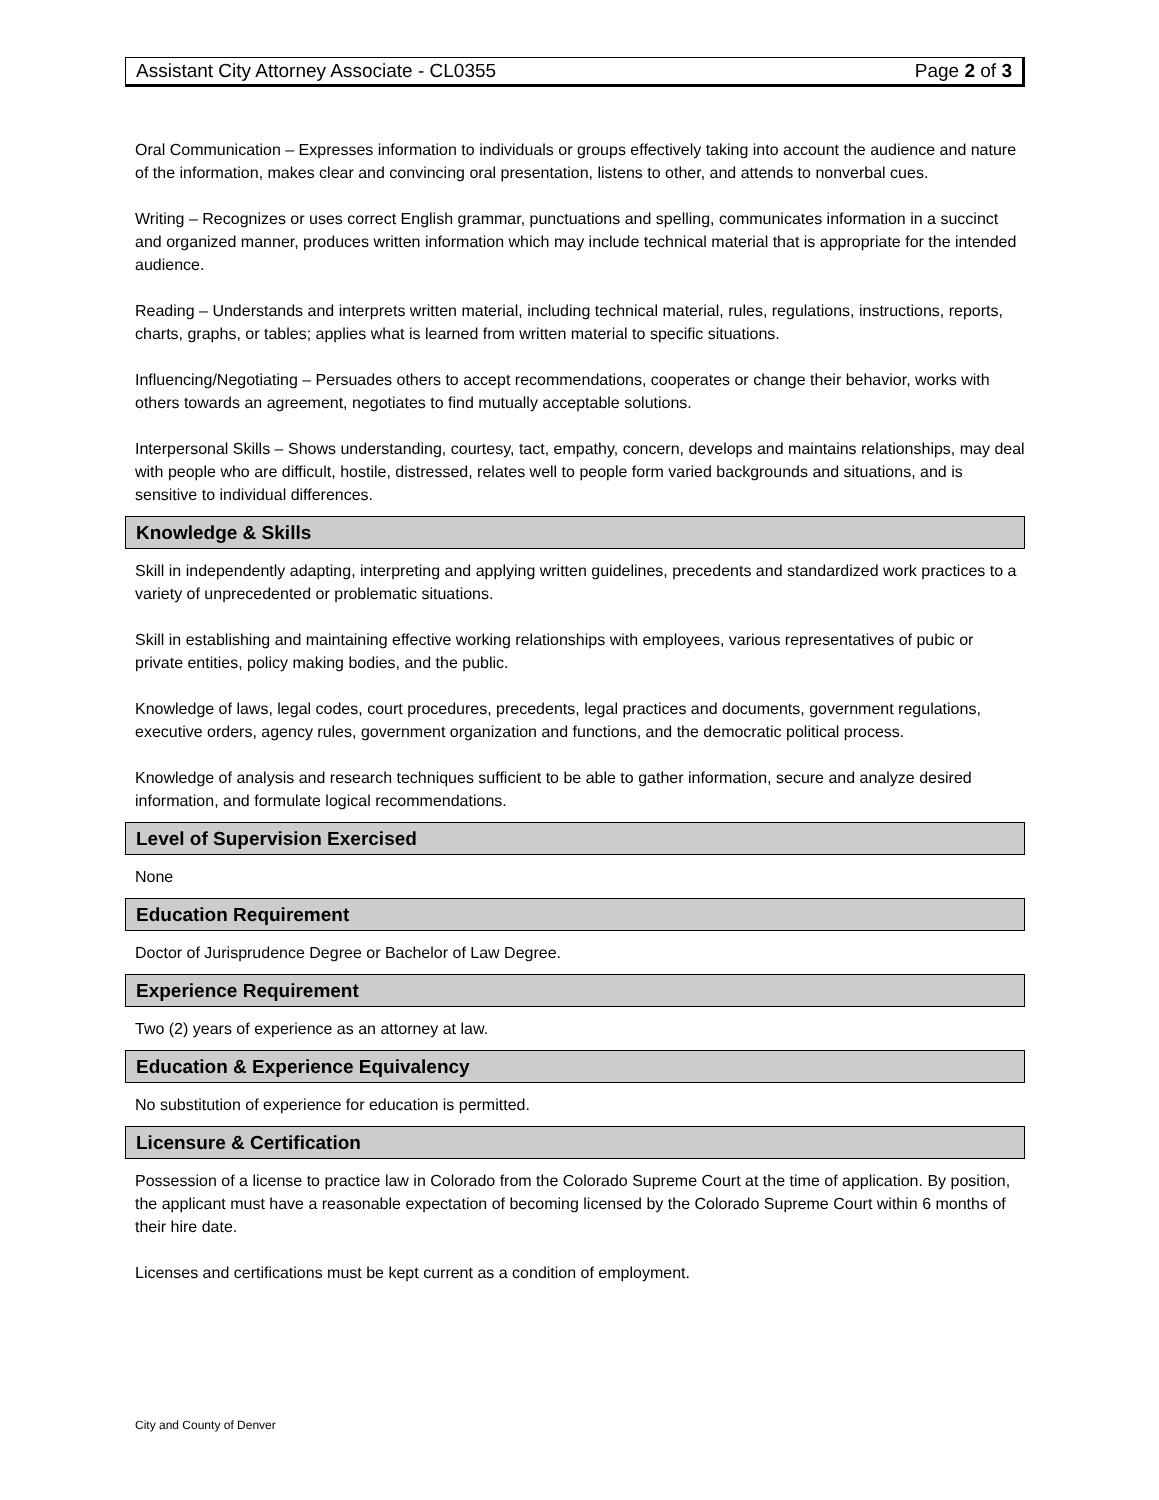Assistant City Attorney Associate - CL0355 Page 2 of 3
Oral Communication – Expresses information to individuals or groups effectively taking into account the audience and nature of the information, makes clear and convincing oral presentation, listens to other, and attends to nonverbal cues.
Writing – Recognizes or uses correct English grammar, punctuations and spelling, communicates information in a succinct and organized manner, produces written information which may include technical material that is appropriate for the intended audience.
Reading – Understands and interprets written material, including technical material, rules, regulations, instructions, reports, charts, graphs, or tables; applies what is learned from written material to specific situations.
Influencing/Negotiating – Persuades others to accept recommendations, cooperates or change their behavior, works with others towards an agreement, negotiates to find mutually acceptable solutions.
Interpersonal Skills – Shows understanding, courtesy, tact, empathy, concern, develops and maintains relationships, may deal with people who are difficult, hostile, distressed, relates well to people form varied backgrounds and situations, and is sensitive to individual differences.
Knowledge & Skills
Skill in independently adapting, interpreting and applying written guidelines, precedents and standardized work practices to a variety of unprecedented or problematic situations.
Skill in establishing and maintaining effective working relationships with employees, various representatives of pubic or private entities, policy making bodies, and the public.
Knowledge of laws, legal codes, court procedures, precedents, legal practices and documents, government regulations, executive orders, agency rules, government organization and functions, and the democratic political process.
Knowledge of analysis and research techniques sufficient to be able to gather information, secure and analyze desired information, and formulate logical recommendations.
Level of Supervision Exercised
None
Education Requirement
Doctor of Jurisprudence Degree or Bachelor of Law Degree.
Experience Requirement
Two (2) years of experience as an attorney at law.
Education & Experience Equivalency
No substitution of experience for education is permitted.
Licensure & Certification
Possession of a license to practice law in Colorado from the Colorado Supreme Court at the time of application. By position, the applicant must have a reasonable expectation of becoming licensed by the Colorado Supreme Court within 6 months of their hire date.
Licenses and certifications must be kept current as a condition of employment.
City and County of Denver